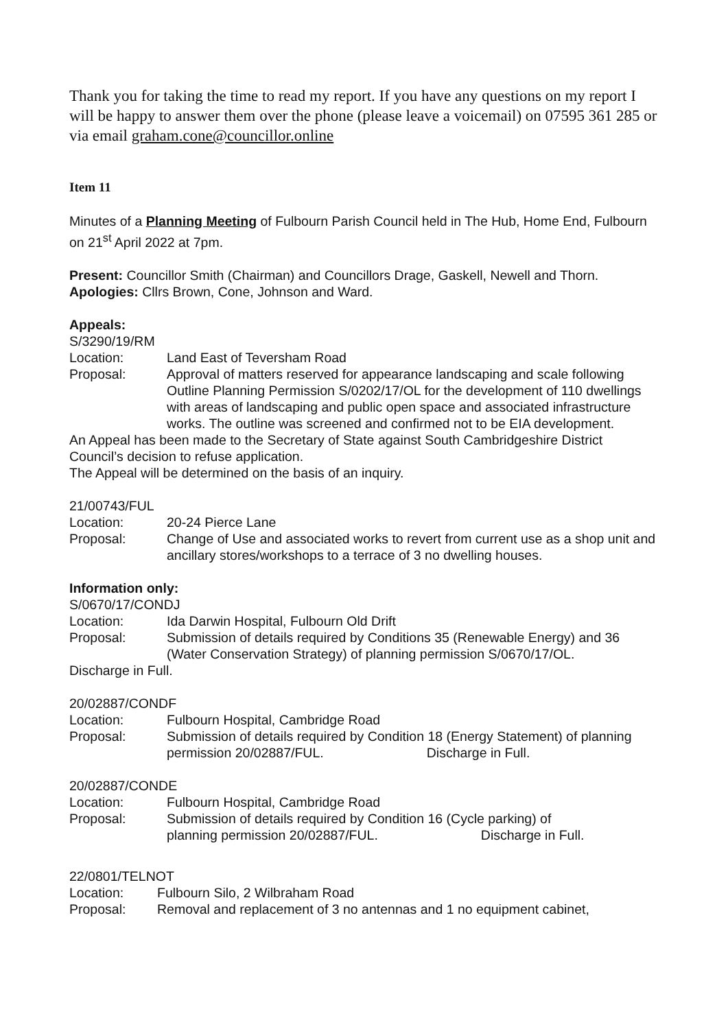Thank you for taking the time to read my report. If you have any questions on my report I will be happy to answer them over the phone (please leave a voicemail) on 07595 361 285 or via email graham.cone@councillor.online
Item 11
Minutes of a Planning Meeting of Fulbourn Parish Council held in The Hub, Home End, Fulbourn on 21<sup>st</sup> April 2022 at 7pm.
Present: Councillor Smith (Chairman) and Councillors Drage, Gaskell, Newell and Thorn.
Apologies: Cllrs Brown, Cone, Johnson and Ward.
Appeals:
S/3290/19/RM
Location: Land East of Teversham Road
Proposal: Approval of matters reserved for appearance landscaping and scale following Outline Planning Permission S/0202/17/OL for the development of 110 dwellings with areas of landscaping and public open space and associated infrastructure works. The outline was screened and confirmed not to be EIA development.
An Appeal has been made to the Secretary of State against South Cambridgeshire District Council’s decision to refuse application.
The Appeal will be determined on the basis of an inquiry.
21/00743/FUL
Location: 20-24 Pierce Lane
Proposal: Change of Use and associated works to revert from current use as a shop unit and ancillary stores/workshops to a terrace of 3 no dwelling houses.
Information only:
S/0670/17/CONDJ
Location: Ida Darwin Hospital, Fulbourn Old Drift
Proposal: Submission of details required by Conditions 35 (Renewable Energy) and 36 (Water Conservation Strategy) of planning permission S/0670/17/OL.
Discharge in Full.
20/02887/CONDF
Location: Fulbourn Hospital, Cambridge Road
Proposal: Submission of details required by Condition 18 (Energy Statement) of planning permission 20/02887/FUL. Discharge in Full.
20/02887/CONDE
Location: Fulbourn Hospital, Cambridge Road
Proposal: Submission of details required by Condition 16 (Cycle parking) of
planning permission 20/02887/FUL. Discharge in Full.
22/0801/TELNOT
Location: Fulbourn Silo, 2 Wilbraham Road
Proposal: Removal and replacement of 3 no antennas and 1 no equipment cabinet,